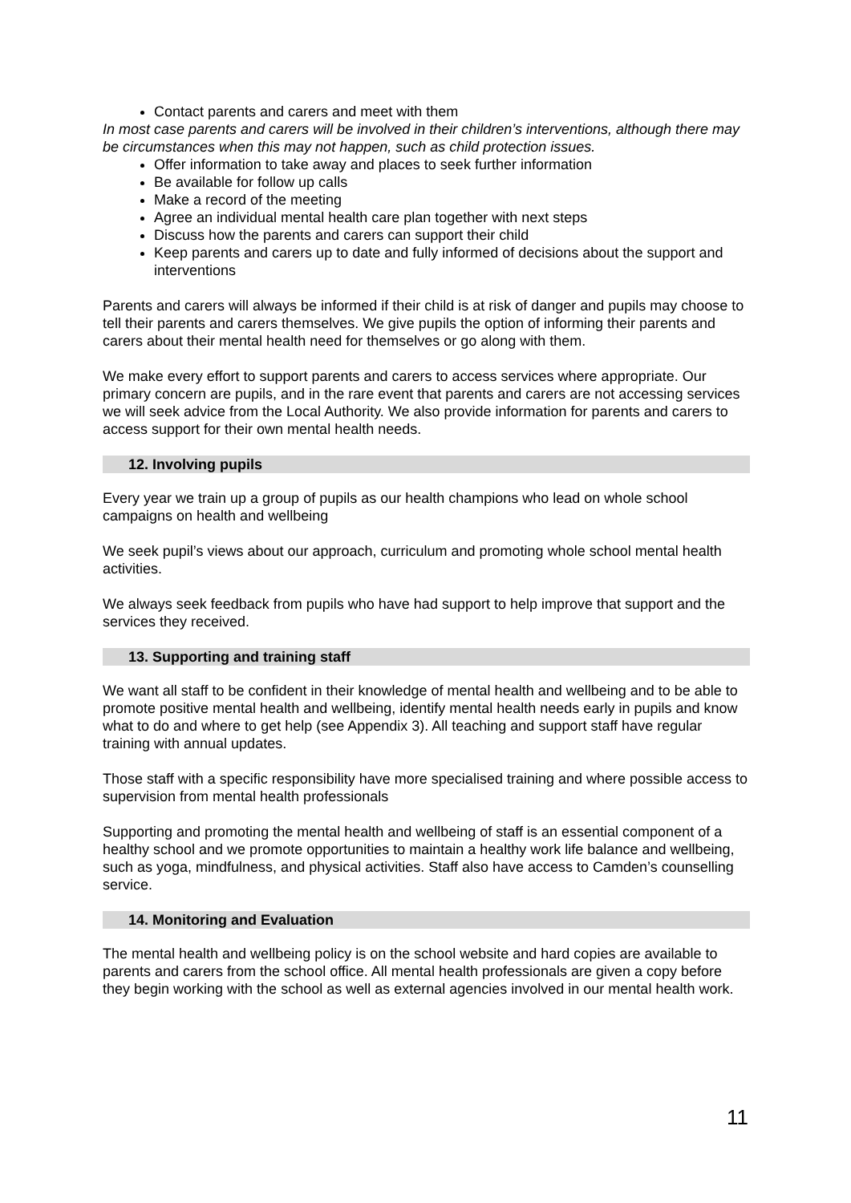Contact parents and carers and meet with them
In most case parents and carers will be involved in their children’s interventions, although there may be circumstances when this may not happen, such as child protection issues.
Offer information to take away and places to seek further information
Be available for follow up calls
Make a record of the meeting
Agree an individual mental health care plan together with next steps
Discuss how the parents and carers can support their child
Keep parents and carers up to date and fully informed of decisions about the support and interventions
Parents and carers will always be informed if their child is at risk of danger and pupils may choose to tell their parents and carers themselves. We give pupils the option of informing their parents and carers about their mental health need for themselves or go along with them.
We make every effort to support parents and carers to access services where appropriate. Our primary concern are pupils, and in the rare event that parents and carers are not accessing services we will seek advice from the Local Authority. We also provide information for parents and carers to access support for their own mental health needs.
12. Involving pupils
Every year we train up a group of pupils as our health champions who lead on whole school campaigns on health and wellbeing
We seek pupil’s views about our approach, curriculum and promoting whole school mental health activities.
We always seek feedback from pupils who have had support to help improve that support and the services they received.
13. Supporting and training staff
We want all staff to be confident in their knowledge of mental health and wellbeing and to be able to promote positive mental health and wellbeing, identify mental health needs early in pupils and know what to do and where to get help (see Appendix 3). All teaching and support staff have regular training with annual updates.
Those staff with a specific responsibility have more specialised training and where possible access to supervision from mental health professionals
Supporting and promoting the mental health and wellbeing of staff is an essential component of a healthy school and we promote opportunities to maintain a healthy work life balance and wellbeing, such as yoga, mindfulness, and physical activities. Staff also have access to Camden’s counselling service.
14. Monitoring and Evaluation
The mental health and wellbeing policy is on the school website and hard copies are available to parents and carers from the school office. All mental health professionals are given a copy before they begin working with the school as well as external agencies involved in our mental health work.
11